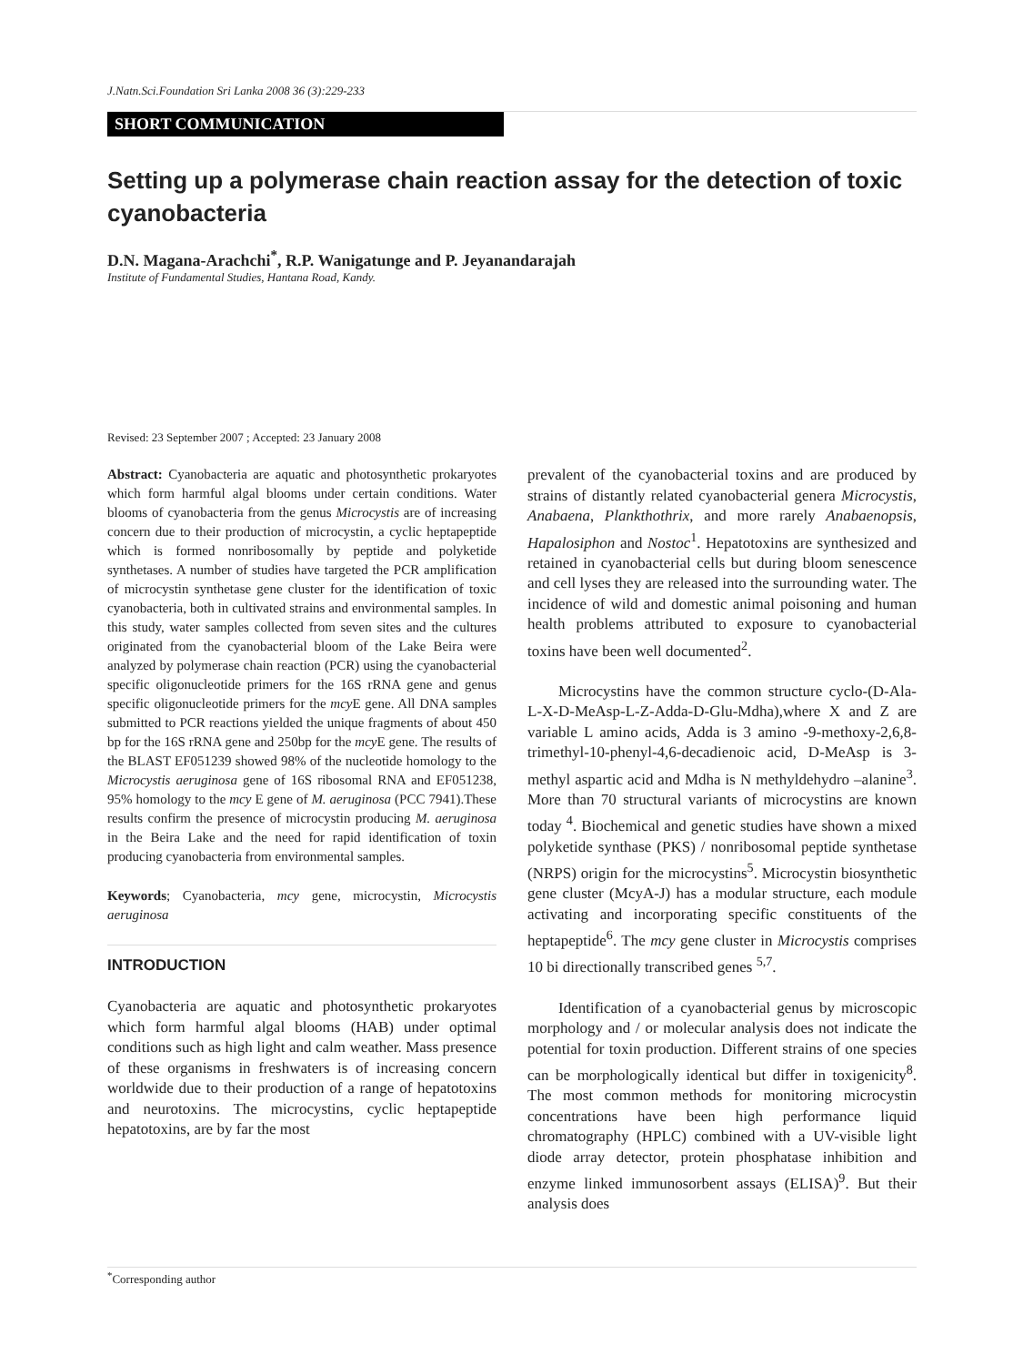J.Natn.Sci.Foundation Sri Lanka 2008 36 (3):229-233
SHORT COMMUNICATION
Setting up a polymerase chain reaction assay for the detection of toxic cyanobacteria
D.N. Magana-Arachchi<sup>*</sup>, R.P. Wanigatunge and P. Jeyanandarajah
Institute of Fundamental Studies, Hantana Road, Kandy.
Revised: 23 September 2007 ; Accepted: 23 January 2008
Abstract: Cyanobacteria are aquatic and photosynthetic prokaryotes which form harmful algal blooms under certain conditions. Water blooms of cyanobacteria from the genus Microcystis are of increasing concern due to their production of microcystin, a cyclic heptapeptide which is formed nonribosomally by peptide and polyketide synthetases. A number of studies have targeted the PCR amplification of microcystin synthetase gene cluster for the identification of toxic cyanobacteria, both in cultivated strains and environmental samples. In this study, water samples collected from seven sites and the cultures originated from the cyanobacterial bloom of the Lake Beira were analyzed by polymerase chain reaction (PCR) using the cyanobacterial specific oligonucleotide primers for the 16S rRNA gene and genus specific oligonucleotide primers for the mcy E gene. All DNA samples submitted to PCR reactions yielded the unique fragments of about 450 bp for the 16S rRNA gene and 250bp for the mcy E gene. The results of the BLAST EF051239 showed 98% of the nucleotide homology to the Microcystis aeruginosa gene of 16S ribosomal RNA and EF051238, 95% homology to the mcy E gene of M. aeruginosa (PCC 7941).These results confirm the presence of microcystin producing M. aeruginosa in the Beira Lake and the need for rapid identification of toxin producing cyanobacteria from environmental samples.
Keywords; Cyanobacteria, mcy gene, microcystin, Microcystis aeruginosa
INTRODUCTION
Cyanobacteria are aquatic and photosynthetic prokaryotes which form harmful algal blooms (HAB) under optimal conditions such as high light and calm weather. Mass presence of these organisms in freshwaters is of increasing concern worldwide due to their production of a range of hepatotoxins and neurotoxins. The microcystins, cyclic heptapeptide hepatotoxins, are by far the most
prevalent of the cyanobacterial toxins and are produced by strains of distantly related cyanobacterial genera Microcystis, Anabaena, Plankthothrix, and more rarely Anabaenopsis, Hapalosiphon and Nostoc<sup>1</sup>. Hepatotoxins are synthesized and retained in cyanobacterial cells but during bloom senescence and cell lyses they are released into the surrounding water. The incidence of wild and domestic animal poisoning and human health problems attributed to exposure to cyanobacterial toxins have been well documented<sup>2</sup>.
Microcystins have the common structure cyclo-(D-Ala-L-X-D-MeAsp-L-Z-Adda-D-Glu-Mdha),where X and Z are variable L amino acids, Adda is 3 amino -9-methoxy-2,6,8-trimethyl-10-phenyl-4,6-decadienoic acid, D-MeAsp is 3-methyl aspartic acid and Mdha is N methyldehydro –alanine<sup>3</sup>. More than 70 structural variants of microcystins are known today <sup>4</sup>. Biochemical and genetic studies have shown a mixed polyketide synthase (PKS) / nonribosomal peptide synthetase (NRPS) origin for the microcystins<sup>5</sup>. Microcystin biosynthetic gene cluster (McyA-J) has a modular structure, each module activating and incorporating specific constituents of the heptapeptide<sup>6</sup>. The mcy gene cluster in Microcystis comprises 10 bi directionally transcribed genes <sup>5,7</sup>.
Identification of a cyanobacterial genus by microscopic morphology and / or molecular analysis does not indicate the potential for toxin production. Different strains of one species can be morphologically identical but differ in toxigenicity<sup>8</sup>. The most common methods for monitoring microcystin concentrations have been high performance liquid chromatography (HPLC) combined with a UV-visible light diode array detector, protein phosphatase inhibition and enzyme linked immunosorbent assays (ELISA)<sup>9</sup>. But their analysis does
<sup>*</sup> Corresponding author